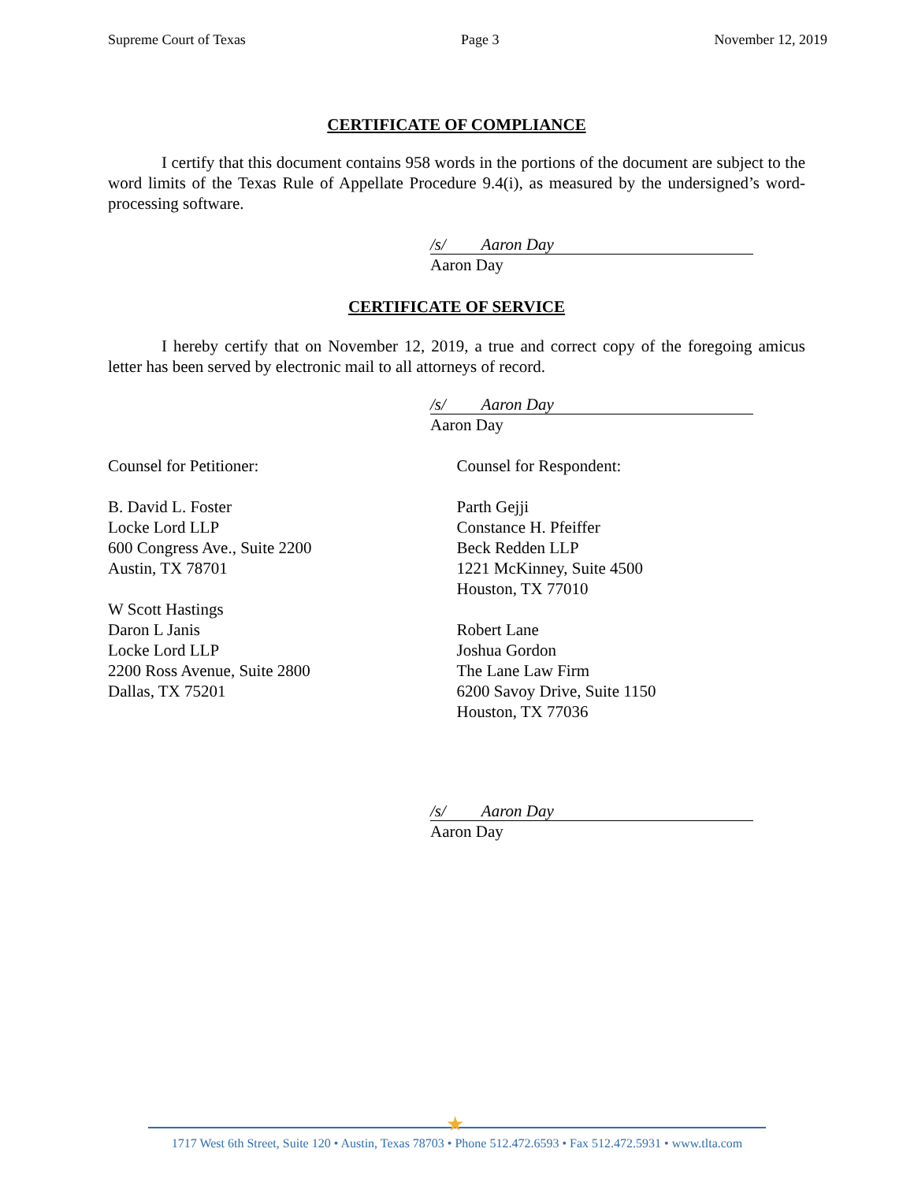Supreme Court of Texas Page 3 November 12, 2019
CERTIFICATE OF COMPLIANCE
I certify that this document contains 958 words in the portions of the document are subject to the word limits of the Texas Rule of Appellate Procedure 9.4(i), as measured by the undersigned’s word-processing software.
/s/ Aaron Day
Aaron Day
CERTIFICATE OF SERVICE
I hereby certify that on November 12, 2019, a true and correct copy of the foregoing amicus letter has been served by electronic mail to all attorneys of record.
/s/ Aaron Day
Aaron Day
Counsel for Petitioner:
B. David L. Foster
Locke Lord LLP
600 Congress Ave., Suite 2200
Austin, TX 78701
W Scott Hastings
Daron L Janis
Locke Lord LLP
2200 Ross Avenue, Suite 2800
Dallas, TX 75201
Counsel for Respondent:
Parth Gejji
Constance H. Pfeiffer
Beck Redden LLP
1221 McKinney, Suite 4500
Houston, TX 77010
Robert Lane
Joshua Gordon
The Lane Law Firm
6200 Savoy Drive, Suite 1150
Houston, TX 77036
/s/ Aaron Day
Aaron Day
★
1717 West 6th Street, Suite 120 • Austin, Texas 78703 • Phone 512.472.6593 • Fax 512.472.5931 • www.tlta.com